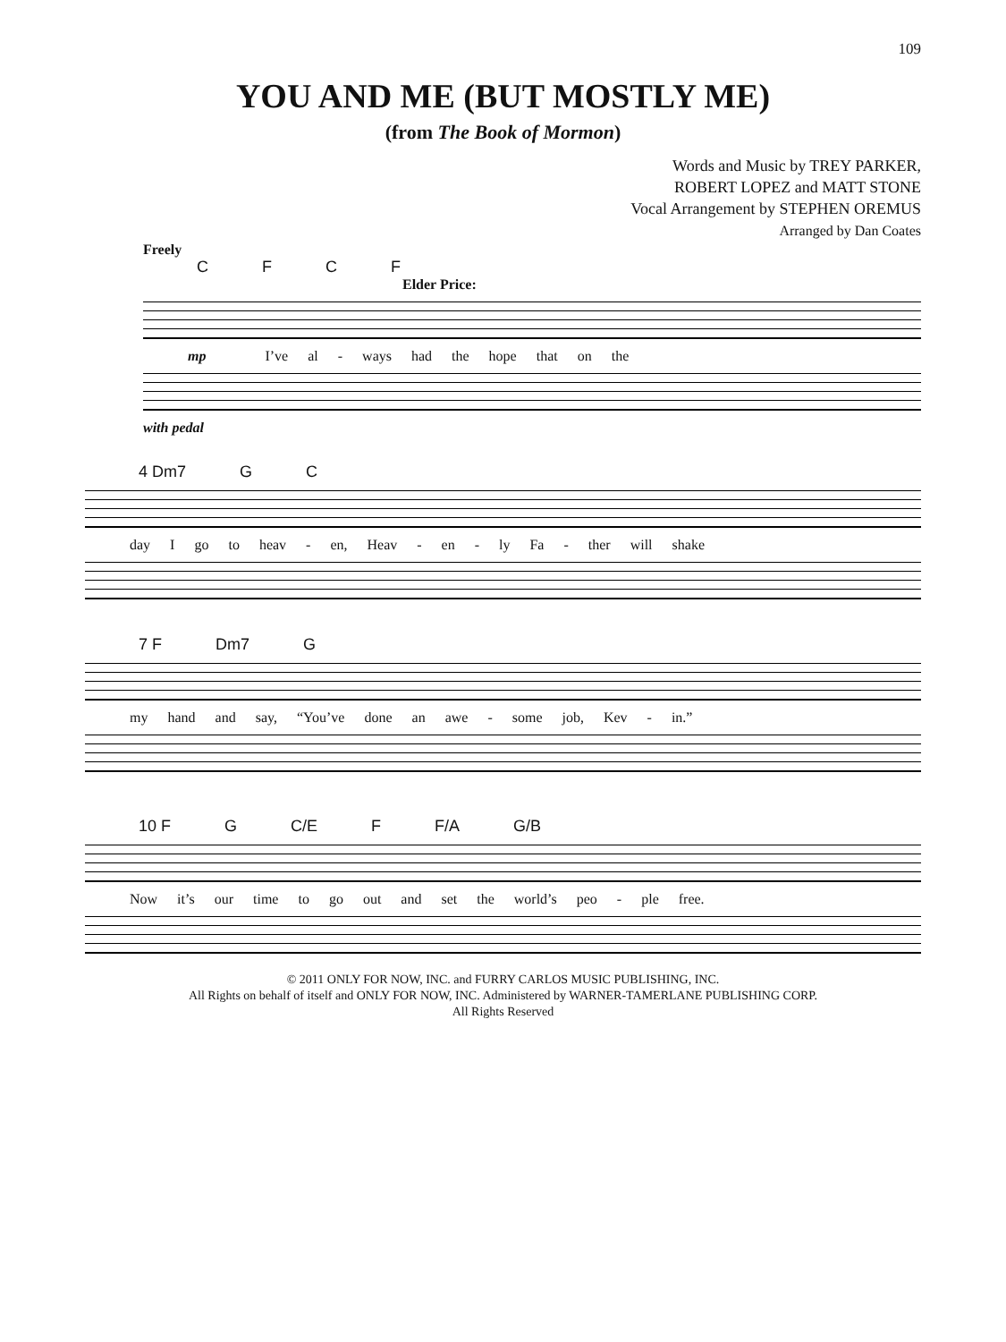109
YOU AND ME (BUT MOSTLY ME)
(from The Book of Mormon)
Words and Music by TREY PARKER,
ROBERT LOPEZ and MATT STONE
Vocal Arrangement by STEPHEN OREMUS
Arranged by Dan Coates
Freely
CFCF
Elder Price:
mp I’ve al - ways had the hope that on the
with pedal
4 Dm7 GC
day I go to heav - en, Heav - en - ly Fa - ther will shake
7 F Dm7 G
my hand and say, “You’ve done an awe - some job, Kev - in.”
10 F G C/E F F/A G/B
Now it’s our time to go out and set the world’s peo - ple free.
© 2011 ONLY FOR NOW, INC. and FURRY CARLOS MUSIC PUBLISHING, INC.
All Rights on behalf of itself and ONLY FOR NOW, INC. Administered by WARNER-TAMERLANE PUBLISHING CORP.
All Rights Reserved